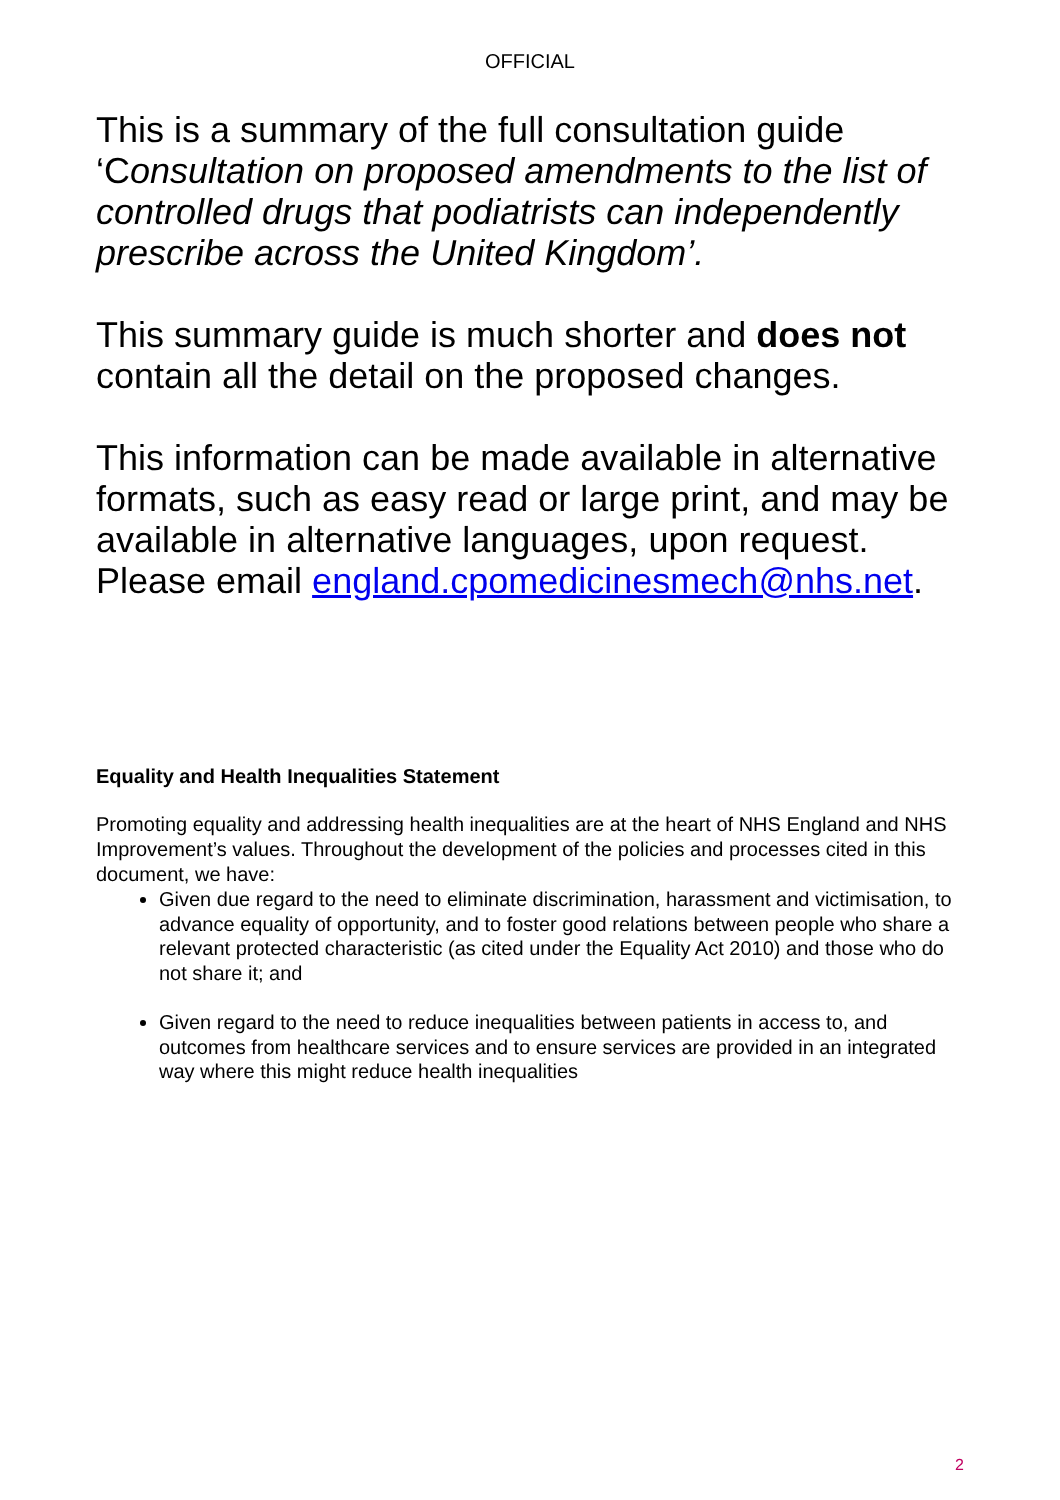OFFICIAL
This is a summary of the full consultation guide ‘Consultation on proposed amendments to the list of controlled drugs that podiatrists can independently prescribe across the United Kingdom’.
This summary guide is much shorter and does not contain all the detail on the proposed changes.
This information can be made available in alternative formats, such as easy read or large print, and may be available in alternative languages, upon request. Please email england.cpomedicinesmech@nhs.net.
Equality and Health Inequalities Statement
Promoting equality and addressing health inequalities are at the heart of NHS England and NHS Improvement’s values. Throughout the development of the policies and processes cited in this document, we have:
Given due regard to the need to eliminate discrimination, harassment and victimisation, to advance equality of opportunity, and to foster good relations between people who share a relevant protected characteristic (as cited under the Equality Act 2010) and those who do not share it; and
Given regard to the need to reduce inequalities between patients in access to, and outcomes from healthcare services and to ensure services are provided in an integrated way where this might reduce health inequalities
2